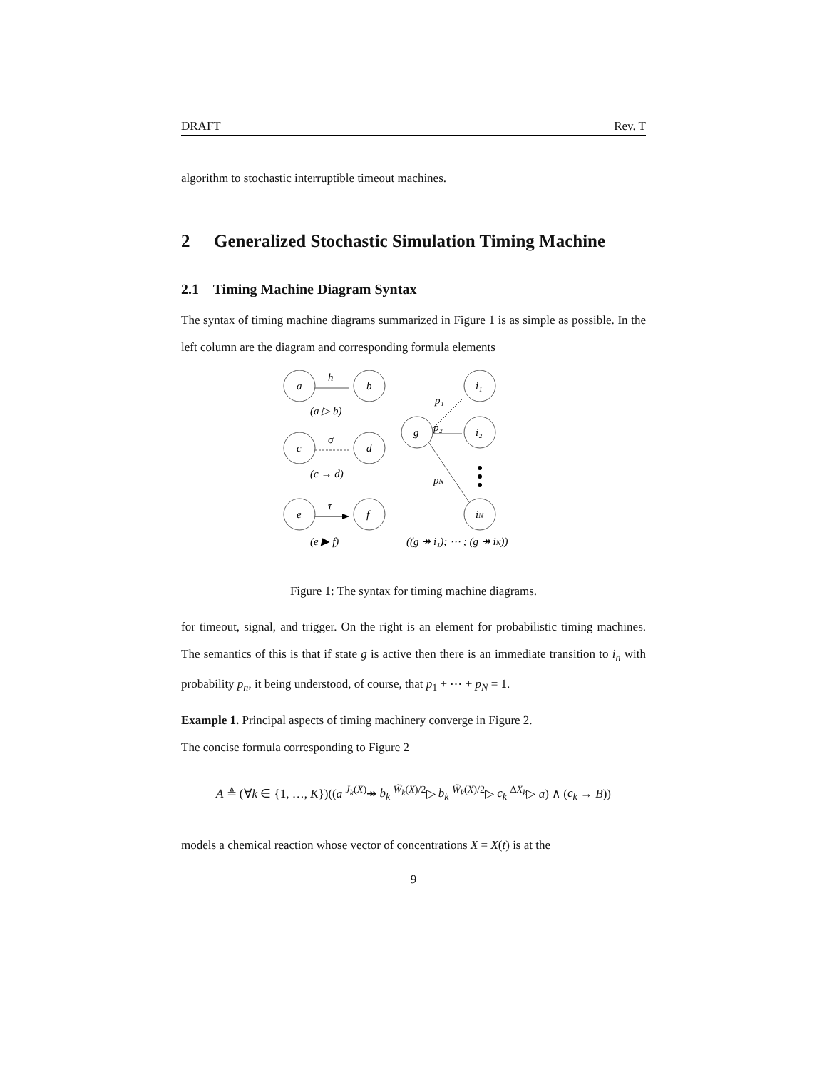DRAFT Rev. T
algorithm to stochastic interruptible timeout machines.
2 Generalized Stochastic Simulation Timing Machine
2.1 Timing Machine Diagram Syntax
The syntax of timing machine diagrams summarized in Figure 1 is as simple as possible. In the left column are the diagram and corresponding formula elements
a
b
c
d
e
f
g
i₁
i₂
iN
h
σ
τ
p₁
p₂
pN
(a ▷ b)
(c → d)
(e ▶ f)
((g ↠ i₁); ⋯ ; (g ↠ iN))
Figure 1: The syntax for timing machine diagrams.
for timeout, signal, and trigger. On the right is an element for probabilistic timing machines. The semantics of this is that if state g is active then there is an immediate transition to i<sub>n</sub> with probability p<sub>n</sub>, it being understood, of course, that p<sub>1</sub> + ⋯ + p<sub>N</sub> = 1.
Example 1. Principal aspects of timing machinery converge in Figure 2.
The concise formula corresponding to Figure 2
A ≜ (∀k ∈ {1, …, K})((a <sup>J<sub>k</sub>(X)</sup>↠ b<sub>k</sub> <sup>W̃<sub>k</sub>(X)/2</sup>▷ b<sub>k</sub> <sup>W̃<sub>k</sub>(X)/2</sup>▷ c<sub>k</sub> <sup>ΔX<sub>k</sub></sup>▷ a) ∧ (c<sub>k</sub> → B))
models a chemical reaction whose vector of concentrations X = X(t) is at the
9